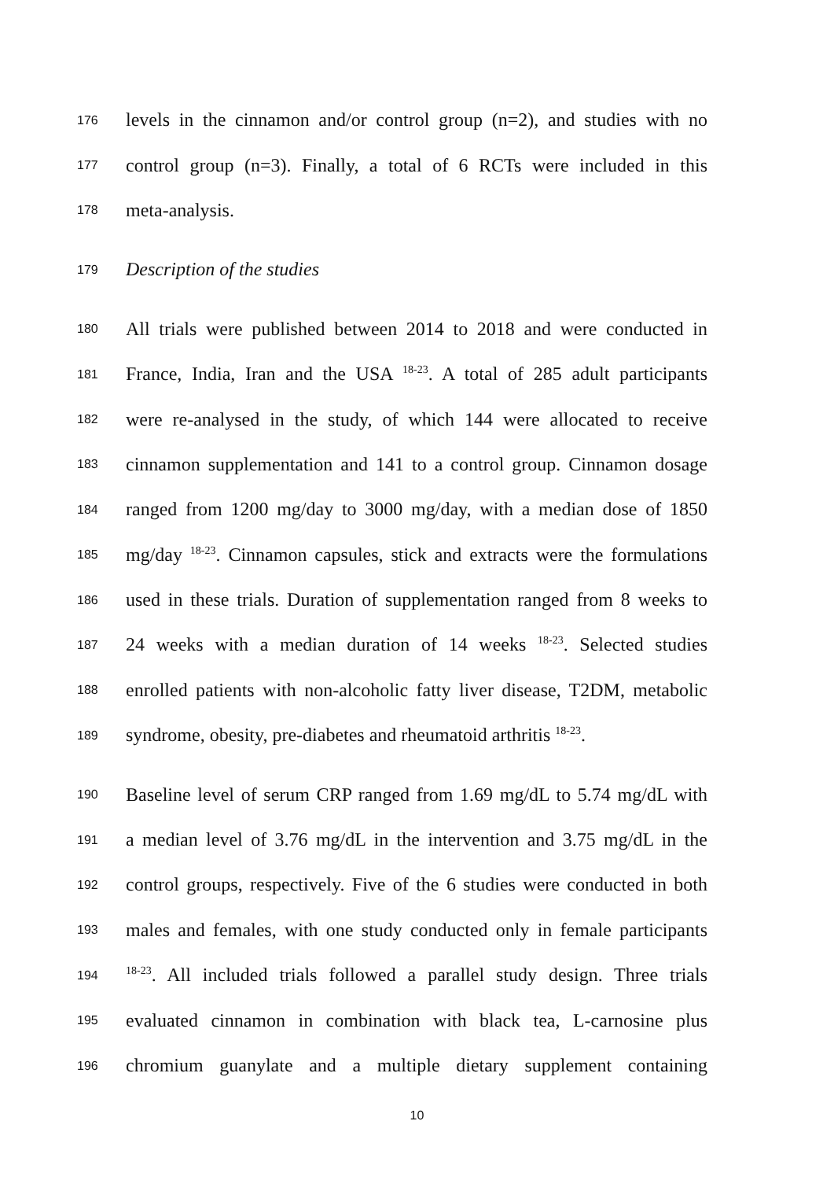176 levels in the cinnamon and/or control group (n=2), and studies with no
177 control group (n=3). Finally, a total of 6 RCTs were included in this
178 meta-analysis.
179 Description of the studies
180 All trials were published between 2014 to 2018 and were conducted in
181 France, India, Iran and the USA <sup>18-23</sup>. A total of 285 adult participants
182 were re-analysed in the study, of which 144 were allocated to receive
183 cinnamon supplementation and 141 to a control group. Cinnamon dosage
184 ranged from 1200 mg/day to 3000 mg/day, with a median dose of 1850
185 mg/day <sup>18-23</sup>. Cinnamon capsules, stick and extracts were the formulations
186 used in these trials. Duration of supplementation ranged from 8 weeks to
187 24 weeks with a median duration of 14 weeks <sup>18-23</sup>. Selected studies
188 enrolled patients with non-alcoholic fatty liver disease, T2DM, metabolic
189 syndrome, obesity, pre-diabetes and rheumatoid arthritis <sup>18-23</sup>.
190 Baseline level of serum CRP ranged from 1.69 mg/dL to 5.74 mg/dL with
191 a median level of 3.76 mg/dL in the intervention and 3.75 mg/dL in the
192 control groups, respectively. Five of the 6 studies were conducted in both
193 males and females, with one study conducted only in female participants
194<sup>18-23</sup>. All included trials followed a parallel study design. Three trials
195 evaluated cinnamon in combination with black tea, L-carnosine plus
196 chromium guanylate and a multiple dietary supplement containing
10